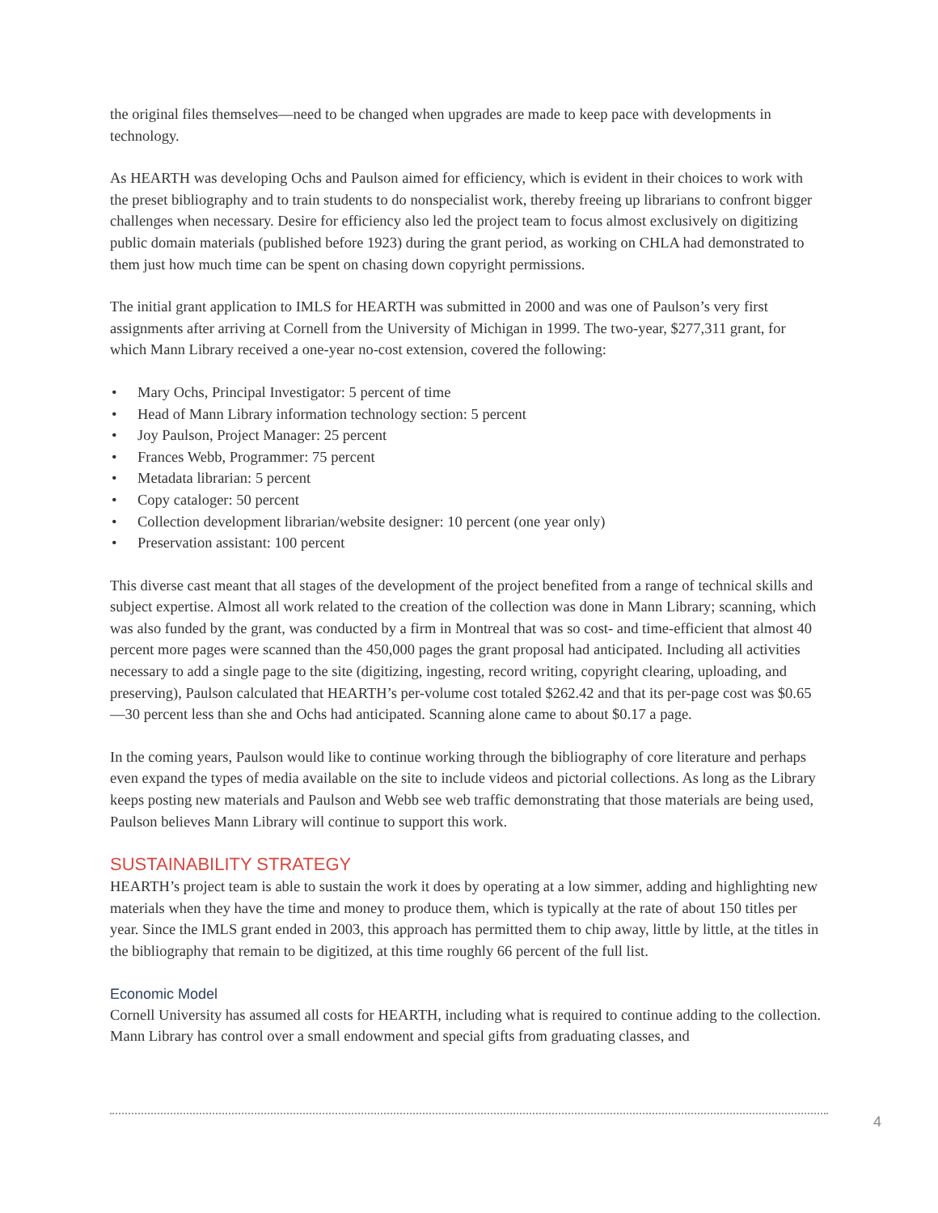the original files themselves—need to be changed when upgrades are made to keep pace with developments in technology.
As HEARTH was developing Ochs and Paulson aimed for efficiency, which is evident in their choices to work with the preset bibliography and to train students to do nonspecialist work, thereby freeing up librarians to confront bigger challenges when necessary. Desire for efficiency also led the project team to focus almost exclusively on digitizing public domain materials (published before 1923) during the grant period, as working on CHLA had demonstrated to them just how much time can be spent on chasing down copyright permissions.
The initial grant application to IMLS for HEARTH was submitted in 2000 and was one of Paulson’s very first assignments after arriving at Cornell from the University of Michigan in 1999. The two-year, $277,311 grant, for which Mann Library received a one-year no-cost extension, covered the following:
• Mary Ochs, Principal Investigator: 5 percent of time
• Head of Mann Library information technology section: 5 percent
• Joy Paulson, Project Manager: 25 percent
• Frances Webb, Programmer: 75 percent
• Metadata librarian: 5 percent
• Copy cataloger: 50 percent
• Collection development librarian/website designer: 10 percent (one year only)
• Preservation assistant: 100 percent
This diverse cast meant that all stages of the development of the project benefited from a range of technical skills and subject expertise. Almost all work related to the creation of the collection was done in Mann Library; scanning, which was also funded by the grant, was conducted by a firm in Montreal that was so cost- and time-efficient that almost 40 percent more pages were scanned than the 450,000 pages the grant proposal had anticipated. Including all activities necessary to add a single page to the site (digitizing, ingesting, record writing, copyright clearing, uploading, and preserving), Paulson calculated that HEARTH’s per-volume cost totaled $262.42 and that its per-page cost was $0.65—30 percent less than she and Ochs had anticipated. Scanning alone came to about $0.17 a page.
In the coming years, Paulson would like to continue working through the bibliography of core literature and perhaps even expand the types of media available on the site to include videos and pictorial collections. As long as the Library keeps posting new materials and Paulson and Webb see web traffic demonstrating that those materials are being used, Paulson believes Mann Library will continue to support this work.
SUSTAINABILITY STRATEGY
HEARTH’s project team is able to sustain the work it does by operating at a low simmer, adding and highlighting new materials when they have the time and money to produce them, which is typically at the rate of about 150 titles per year. Since the IMLS grant ended in 2003, this approach has permitted them to chip away, little by little, at the titles in the bibliography that remain to be digitized, at this time roughly 66 percent of the full list.
Economic Model
Cornell University has assumed all costs for HEARTH, including what is required to continue adding to the collection. Mann Library has control over a small endowment and special gifts from graduating classes, and
4